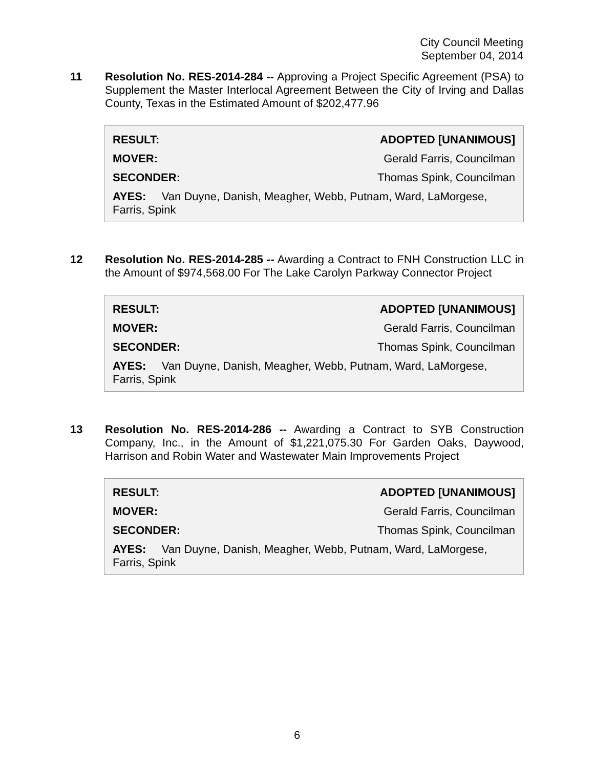City Council Meeting
September 04, 2014
11
Resolution No. RES-2014-284 -- Approving a Project Specific Agreement (PSA) to Supplement the Master Interlocal Agreement Between the City of Irving and Dallas County, Texas in the Estimated Amount of $202,477.96
| RESULT: | ADOPTED [UNANIMOUS] |
| MOVER: | Gerald Farris, Councilman |
| SECONDER: | Thomas Spink, Councilman |
AYES: Van Duyne, Danish, Meagher, Webb, Putnam, Ward, LaMorgese, Farris, Spink
12
Resolution No. RES-2014-285 -- Awarding a Contract to FNH Construction LLC in the Amount of $974,568.00 For The Lake Carolyn Parkway Connector Project
| RESULT: | ADOPTED [UNANIMOUS] |
| MOVER: | Gerald Farris, Councilman |
| SECONDER: | Thomas Spink, Councilman |
AYES: Van Duyne, Danish, Meagher, Webb, Putnam, Ward, LaMorgese, Farris, Spink
13
Resolution No. RES-2014-286 -- Awarding a Contract to SYB Construction Company, Inc., in the Amount of $1,221,075.30 For Garden Oaks, Daywood, Harrison and Robin Water and Wastewater Main Improvements Project
| RESULT: | ADOPTED [UNANIMOUS] |
| MOVER: | Gerald Farris, Councilman |
| SECONDER: | Thomas Spink, Councilman |
AYES: Van Duyne, Danish, Meagher, Webb, Putnam, Ward, LaMorgese, Farris, Spink
6